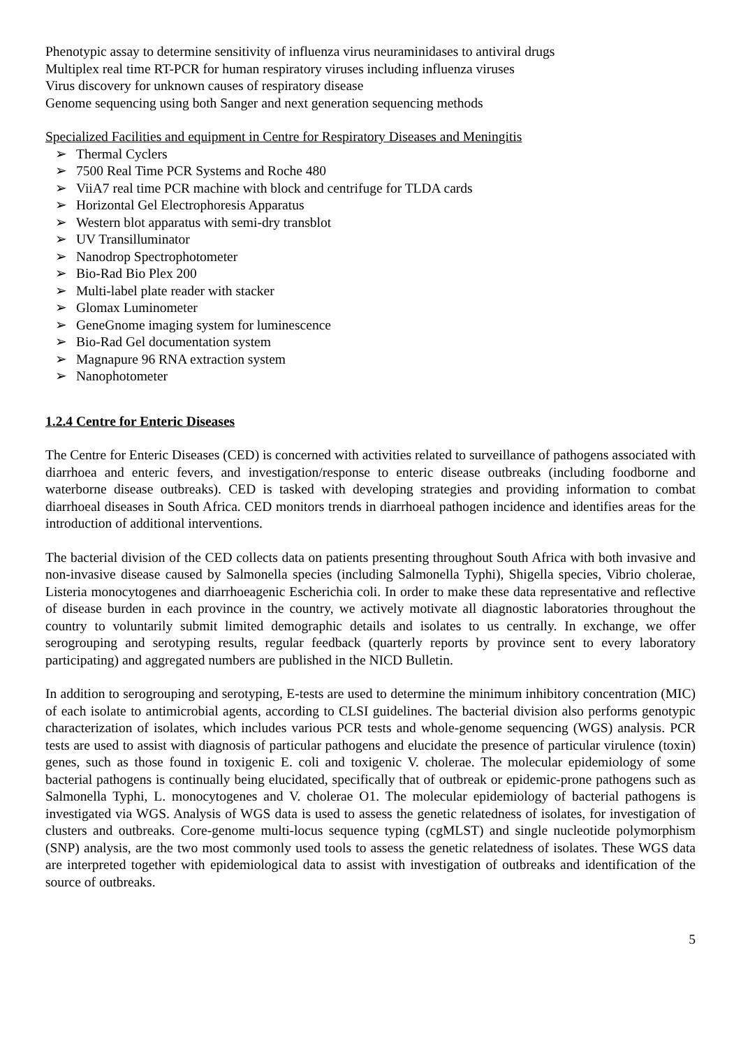Phenotypic assay to determine sensitivity of influenza virus neuraminidases to antiviral drugs
Multiplex real time RT-PCR for human respiratory viruses including influenza viruses
Virus discovery for unknown causes of respiratory disease
Genome sequencing using both Sanger and next generation sequencing methods
Specialized Facilities and equipment in Centre for Respiratory Diseases and Meningitis
➢ Thermal Cyclers
➢ 7500 Real Time PCR Systems and Roche 480
➢ ViiA7 real time PCR machine with block and centrifuge for TLDA cards
➢ Horizontal Gel Electrophoresis Apparatus
➢ Western blot apparatus with semi-dry transblot
➢ UV Transilluminator
➢ Nanodrop Spectrophotometer
➢ Bio-Rad Bio Plex 200
➢ Multi-label plate reader with stacker
➢ Glomax Luminometer
➢ GeneGnome imaging system for luminescence
➢ Bio-Rad Gel documentation system
➢ Magnapure 96 RNA extraction system
➢ Nanophotometer
1.2.4 Centre for Enteric Diseases
The Centre for Enteric Diseases (CED) is concerned with activities related to surveillance of pathogens associated with diarrhoea and enteric fevers, and investigation/response to enteric disease outbreaks (including foodborne and waterborne disease outbreaks). CED is tasked with developing strategies and providing information to combat diarrhoeal diseases in South Africa. CED monitors trends in diarrhoeal pathogen incidence and identifies areas for the introduction of additional interventions.
The bacterial division of the CED collects data on patients presenting throughout South Africa with both invasive and non-invasive disease caused by Salmonella species (including Salmonella Typhi), Shigella species, Vibrio cholerae, Listeria monocytogenes and diarrhoeagenic Escherichia coli. In order to make these data representative and reflective of disease burden in each province in the country, we actively motivate all diagnostic laboratories throughout the country to voluntarily submit limited demographic details and isolates to us centrally. In exchange, we offer serogrouping and serotyping results, regular feedback (quarterly reports by province sent to every laboratory participating) and aggregated numbers are published in the NICD Bulletin.
In addition to serogrouping and serotyping, E-tests are used to determine the minimum inhibitory concentration (MIC) of each isolate to antimicrobial agents, according to CLSI guidelines. The bacterial division also performs genotypic characterization of isolates, which includes various PCR tests and whole-genome sequencing (WGS) analysis. PCR tests are used to assist with diagnosis of particular pathogens and elucidate the presence of particular virulence (toxin) genes, such as those found in toxigenic E. coli and toxigenic V. cholerae. The molecular epidemiology of some bacterial pathogens is continually being elucidated, specifically that of outbreak or epidemic-prone pathogens such as Salmonella Typhi, L. monocytogenes and V. cholerae O1. The molecular epidemiology of bacterial pathogens is investigated via WGS. Analysis of WGS data is used to assess the genetic relatedness of isolates, for investigation of clusters and outbreaks. Core-genome multi-locus sequence typing (cgMLST) and single nucleotide polymorphism (SNP) analysis, are the two most commonly used tools to assess the genetic relatedness of isolates. These WGS data are interpreted together with epidemiological data to assist with investigation of outbreaks and identification of the source of outbreaks.
5